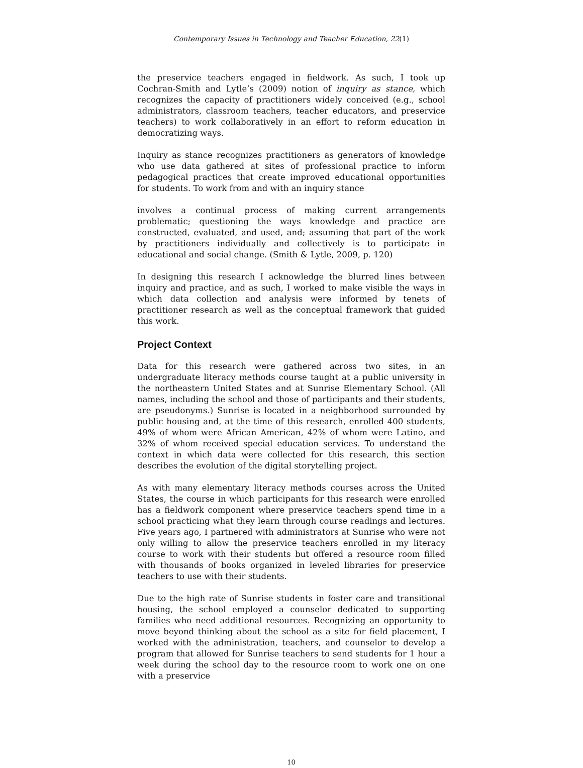Contemporary Issues in Technology and Teacher Education, 22(1)
the preservice teachers engaged in fieldwork. As such, I took up Cochran-Smith and Lytle’s (2009) notion of inquiry as stance, which recognizes the capacity of practitioners widely conceived (e.g., school administrators, classroom teachers, teacher educators, and preservice teachers) to work collaboratively in an effort to reform education in democratizing ways.
Inquiry as stance recognizes practitioners as generators of knowledge who use data gathered at sites of professional practice to inform pedagogical practices that create improved educational opportunities for students. To work from and with an inquiry stance
involves a continual process of making current arrangements problematic; questioning the ways knowledge and practice are constructed, evaluated, and used, and; assuming that part of the work by practitioners individually and collectively is to participate in educational and social change. (Smith & Lytle, 2009, p. 120)
In designing this research I acknowledge the blurred lines between inquiry and practice, and as such, I worked to make visible the ways in which data collection and analysis were informed by tenets of practitioner research as well as the conceptual framework that guided this work.
Project Context
Data for this research were gathered across two sites, in an undergraduate literacy methods course taught at a public university in the northeastern United States and at Sunrise Elementary School. (All names, including the school and those of participants and their students, are pseudonyms.) Sunrise is located in a neighborhood surrounded by public housing and, at the time of this research, enrolled 400 students, 49% of whom were African American, 42% of whom were Latino, and 32% of whom received special education services. To understand the context in which data were collected for this research, this section describes the evolution of the digital storytelling project.
As with many elementary literacy methods courses across the United States, the course in which participants for this research were enrolled has a fieldwork component where preservice teachers spend time in a school practicing what they learn through course readings and lectures. Five years ago, I partnered with administrators at Sunrise who were not only willing to allow the preservice teachers enrolled in my literacy course to work with their students but offered a resource room filled with thousands of books organized in leveled libraries for preservice teachers to use with their students.
Due to the high rate of Sunrise students in foster care and transitional housing, the school employed a counselor dedicated to supporting families who need additional resources. Recognizing an opportunity to move beyond thinking about the school as a site for field placement, I worked with the administration, teachers, and counselor to develop a program that allowed for Sunrise teachers to send students for 1 hour a week during the school day to the resource room to work one on one with a preservice
10